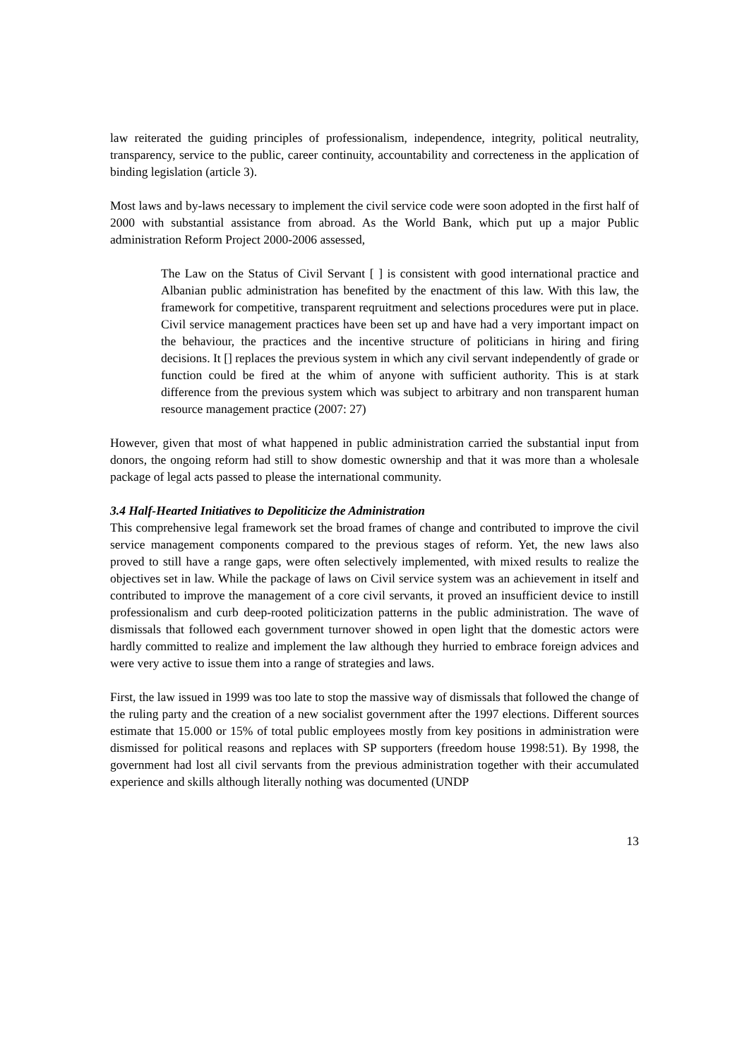law reiterated the guiding principles of professionalism, independence, integrity, political neutrality, transparency, service to the public, career continuity, accountability and correcteness in the application of binding legislation (article 3).
Most laws and by-laws necessary to implement the civil service code were soon adopted in the first half of 2000 with substantial assistance from abroad. As the World Bank, which put up a major Public administration Reform Project 2000-2006 assessed,
The Law on the Status of Civil Servant [ ] is consistent with good international practice and Albanian public administration has benefited by the enactment of this law. With this law, the framework for competitive, transparent reqruitment and selections procedures were put in place. Civil service management practices have been set up and have had a very important impact on the behaviour, the practices and the incentive structure of politicians in hiring and firing decisions. It [] replaces the previous system in which any civil servant independently of grade or function could be fired at the whim of anyone with sufficient authority. This is at stark difference from the previous system which was subject to arbitrary and non transparent human resource management practice (2007: 27)
However, given that most of what happened in public administration carried the substantial input from donors, the ongoing reform had still to show domestic ownership and that it was more than a wholesale package of legal acts passed to please the international community.
3.4 Half-Hearted Initiatives to Depoliticize the Administration
This comprehensive legal framework set the broad frames of change and contributed to improve the civil service management components compared to the previous stages of reform. Yet, the new laws also proved to still have a range gaps, were often selectively implemented, with mixed results to realize the objectives set in law. While the package of laws on Civil service system was an achievement in itself and contributed to improve the management of a core civil servants, it proved an insufficient device to instill professionalism and curb deep-rooted politicization patterns in the public administration. The wave of dismissals that followed each government turnover showed in open light that the domestic actors were hardly committed to realize and implement the law although they hurried to embrace foreign advices and were very active to issue them into a range of strategies and laws.
First, the law issued in 1999 was too late to stop the massive way of dismissals that followed the change of the ruling party and the creation of a new socialist government after the 1997 elections. Different sources estimate that 15.000 or 15% of total public employees mostly from key positions in administration were dismissed for political reasons and replaces with SP supporters (freedom house 1998:51). By 1998, the government had lost all civil servants from the previous administration together with their accumulated experience and skills although literally nothing was documented (UNDP
13